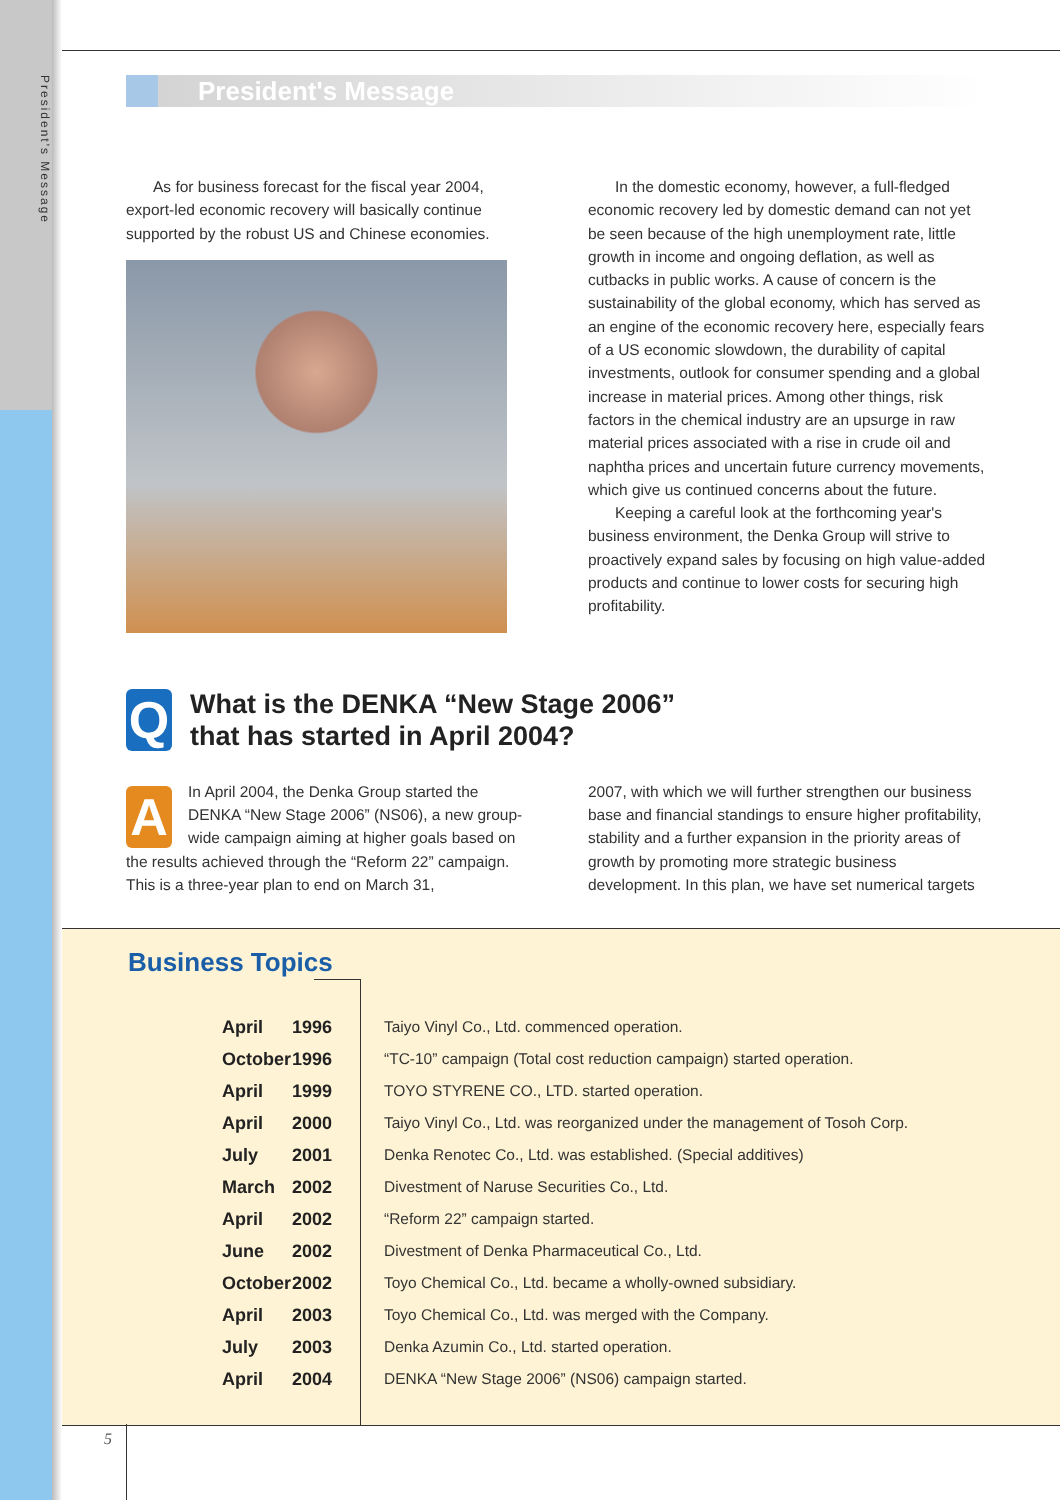President's Message
President's Message
As for business forecast for the fiscal year 2004, export-led economic recovery will basically continue supported by the robust US and Chinese economies.
In the domestic economy, however, a full-fledged economic recovery led by domestic demand can not yet be seen because of the high unemployment rate, little growth in income and ongoing deflation, as well as cutbacks in public works. A cause of concern is the sustainability of the global economy, which has served as an engine of the economic recovery here, especially fears of a US economic slowdown, the durability of capital investments, outlook for consumer spending and a global increase in material prices. Among other things, risk factors in the chemical industry are an upsurge in raw material prices associated with a rise in crude oil and naphtha prices and uncertain future currency movements, which give us continued concerns about the future.
Keeping a careful look at the forthcoming year's business environment, the Denka Group will strive to proactively expand sales by focusing on high value-added products and continue to lower costs for securing high profitability.
Q
What is the DENKA “New Stage 2006”
that has started in April 2004?
A
In April 2004, the Denka Group started the DENKA “New Stage 2006” (NS06), a new group-wide campaign aiming at higher goals based on the results achieved through the “Reform 22” campaign. This is a three-year plan to end on March 31,
2007, with which we will further strengthen our business base and financial standings to ensure higher profitability, stability and a further expansion in the priority areas of growth by promoting more strategic business development. In this plan, we have set numerical targets
Business Topics
| April | 1996 | Taiyo Vinyl Co., Ltd. commenced operation. |
| October | 1996 | “TC-10” campaign (Total cost reduction campaign) started operation. |
| April | 1999 | TOYO STYRENE CO., LTD. started operation. |
| April | 2000 | Taiyo Vinyl Co., Ltd. was reorganized under the management of Tosoh Corp. |
| July | 2001 | Denka Renotec Co., Ltd. was established. (Special additives) |
| March | 2002 | Divestment of Naruse Securities Co., Ltd. |
| April | 2002 | “Reform 22” campaign started. |
| June | 2002 | Divestment of Denka Pharmaceutical Co., Ltd. |
| October | 2002 | Toyo Chemical Co., Ltd. became a wholly-owned subsidiary. |
| April | 2003 | Toyo Chemical Co., Ltd. was merged with the Company. |
| July | 2003 | Denka Azumin Co., Ltd. started operation. |
| April | 2004 | DENKA “New Stage 2006” (NS06) campaign started. |
5